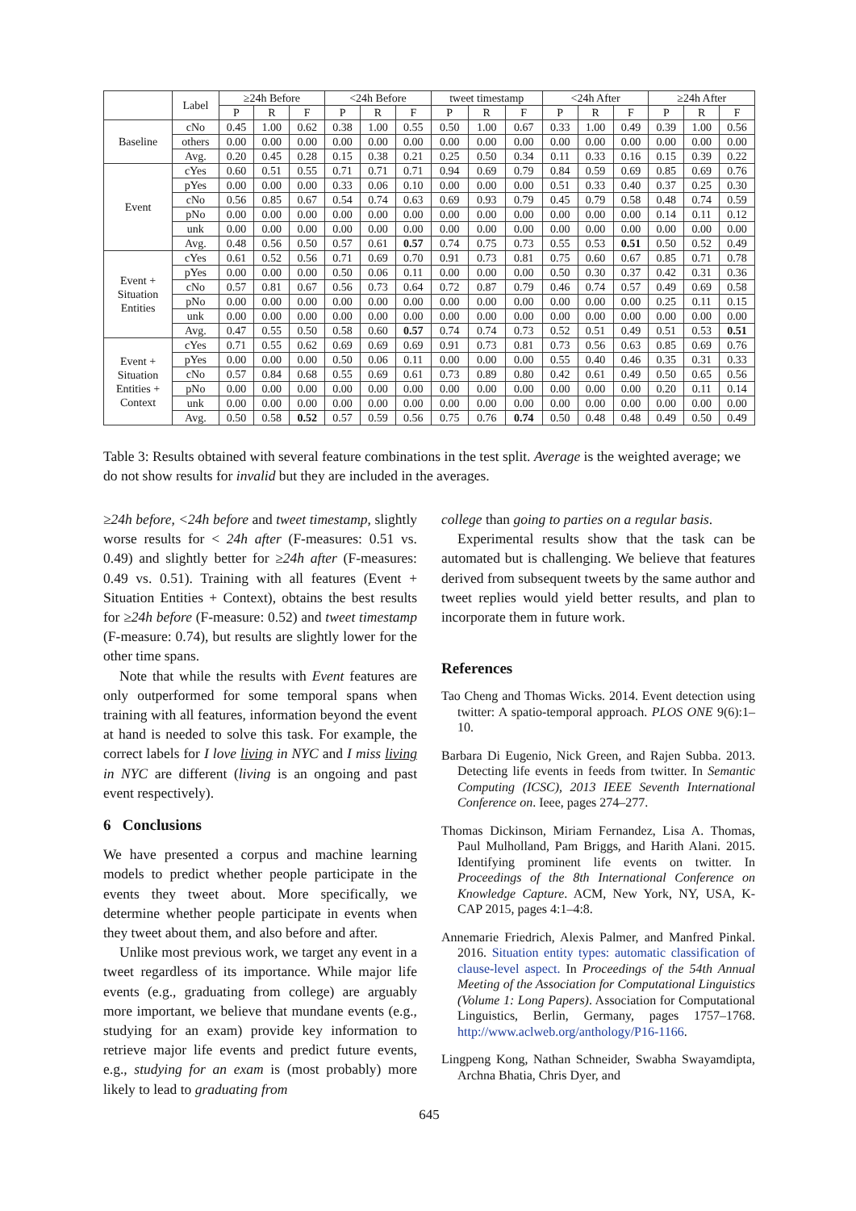| | Label | ≥24h Before | | | <24h Before | | | tweet timestamp | | | <24h After | | | ≥24h After | | |
| --- | --- | --- | --- | --- | --- | --- | --- | --- | --- | --- | --- | --- | --- | --- | --- | --- |
| | | P | R | F | P | R | F | P | R | F | P | R | F | P | R | F |
| Baseline | cNo | 0.45 | 1.00 | 0.62 | 0.38 | 1.00 | 0.55 | 0.50 | 1.00 | 0.67 | 0.33 | 1.00 | 0.49 | 0.39 | 1.00 | 0.56 |
| | others | 0.00 | 0.00 | 0.00 | 0.00 | 0.00 | 0.00 | 0.00 | 0.00 | 0.00 | 0.00 | 0.00 | 0.00 | 0.00 | 0.00 | 0.00 |
| | Avg. | 0.20 | 0.45 | 0.28 | 0.15 | 0.38 | 0.21 | 0.25 | 0.50 | 0.34 | 0.11 | 0.33 | 0.16 | 0.15 | 0.39 | 0.22 |
| Event | cYes | 0.60 | 0.51 | 0.55 | 0.71 | 0.71 | 0.71 | 0.94 | 0.69 | 0.79 | 0.84 | 0.59 | 0.69 | 0.85 | 0.69 | 0.76 |
| | pYes | 0.00 | 0.00 | 0.00 | 0.33 | 0.06 | 0.10 | 0.00 | 0.00 | 0.00 | 0.51 | 0.33 | 0.40 | 0.37 | 0.25 | 0.30 |
| | cNo | 0.56 | 0.85 | 0.67 | 0.54 | 0.74 | 0.63 | 0.69 | 0.93 | 0.79 | 0.45 | 0.79 | 0.58 | 0.48 | 0.74 | 0.59 |
| | pNo | 0.00 | 0.00 | 0.00 | 0.00 | 0.00 | 0.00 | 0.00 | 0.00 | 0.00 | 0.00 | 0.00 | 0.00 | 0.14 | 0.11 | 0.12 |
| | unk | 0.00 | 0.00 | 0.00 | 0.00 | 0.00 | 0.00 | 0.00 | 0.00 | 0.00 | 0.00 | 0.00 | 0.00 | 0.00 | 0.00 | 0.00 |
| | Avg. | 0.48 | 0.56 | 0.50 | 0.57 | 0.61 | 0.57 | 0.74 | 0.75 | 0.73 | 0.55 | 0.53 | 0.51 | 0.50 | 0.52 | 0.49 |
| Event + Situation Entities | cYes | 0.61 | 0.52 | 0.56 | 0.71 | 0.69 | 0.70 | 0.91 | 0.73 | 0.81 | 0.75 | 0.60 | 0.67 | 0.85 | 0.71 | 0.78 |
| | pYes | 0.00 | 0.00 | 0.00 | 0.50 | 0.06 | 0.11 | 0.00 | 0.00 | 0.00 | 0.50 | 0.30 | 0.37 | 0.42 | 0.31 | 0.36 |
| | cNo | 0.57 | 0.81 | 0.67 | 0.56 | 0.73 | 0.64 | 0.72 | 0.87 | 0.79 | 0.46 | 0.74 | 0.57 | 0.49 | 0.69 | 0.58 |
| | pNo | 0.00 | 0.00 | 0.00 | 0.00 | 0.00 | 0.00 | 0.00 | 0.00 | 0.00 | 0.00 | 0.00 | 0.00 | 0.25 | 0.11 | 0.15 |
| | unk | 0.00 | 0.00 | 0.00 | 0.00 | 0.00 | 0.00 | 0.00 | 0.00 | 0.00 | 0.00 | 0.00 | 0.00 | 0.00 | 0.00 | 0.00 |
| | Avg. | 0.47 | 0.55 | 0.50 | 0.58 | 0.60 | 0.57 | 0.74 | 0.74 | 0.73 | 0.52 | 0.51 | 0.49 | 0.51 | 0.53 | 0.51 |
| Event + Situation Entities + Context | cYes | 0.71 | 0.55 | 0.62 | 0.69 | 0.69 | 0.69 | 0.91 | 0.73 | 0.81 | 0.73 | 0.56 | 0.63 | 0.85 | 0.69 | 0.76 |
| | pYes | 0.00 | 0.00 | 0.00 | 0.50 | 0.06 | 0.11 | 0.00 | 0.00 | 0.00 | 0.55 | 0.40 | 0.46 | 0.35 | 0.31 | 0.33 |
| | cNo | 0.57 | 0.84 | 0.68 | 0.55 | 0.69 | 0.61 | 0.73 | 0.89 | 0.80 | 0.42 | 0.61 | 0.49 | 0.50 | 0.65 | 0.56 |
| | pNo | 0.00 | 0.00 | 0.00 | 0.00 | 0.00 | 0.00 | 0.00 | 0.00 | 0.00 | 0.00 | 0.00 | 0.00 | 0.20 | 0.11 | 0.14 |
| | unk | 0.00 | 0.00 | 0.00 | 0.00 | 0.00 | 0.00 | 0.00 | 0.00 | 0.00 | 0.00 | 0.00 | 0.00 | 0.00 | 0.00 | 0.00 |
| | Avg. | 0.50 | 0.58 | 0.52 | 0.57 | 0.59 | 0.56 | 0.75 | 0.76 | 0.74 | 0.50 | 0.48 | 0.48 | 0.49 | 0.50 | 0.49 |
Table 3: Results obtained with several feature combinations in the test split. Average is the weighted average; we do not show results for invalid but they are included in the averages.
≥24h before, <24h before and tweet timestamp, slightly worse results for < 24h after (F-measures: 0.51 vs. 0.49) and slightly better for ≥24h after (F-measures: 0.49 vs. 0.51). Training with all features (Event + Situation Entities + Context), obtains the best results for ≥24h before (F-measure: 0.52) and tweet timestamp (F-measure: 0.74), but results are slightly lower for the other time spans.
Note that while the results with Event features are only outperformed for some temporal spans when training with all features, information beyond the event at hand is needed to solve this task. For example, the correct labels for I love living in NYC and I miss living in NYC are different (living is an ongoing and past event respectively).
6 Conclusions
We have presented a corpus and machine learning models to predict whether people participate in the events they tweet about. More specifically, we determine whether people participate in events when they tweet about them, and also before and after.
Unlike most previous work, we target any event in a tweet regardless of its importance. While major life events (e.g., graduating from college) are arguably more important, we believe that mundane events (e.g., studying for an exam) provide key information to retrieve major life events and predict future events, e.g., studying for an exam is (most probably) more likely to lead to graduating from
college than going to parties on a regular basis.
Experimental results show that the task can be automated but is challenging. We believe that features derived from subsequent tweets by the same author and tweet replies would yield better results, and plan to incorporate them in future work.
References
Tao Cheng and Thomas Wicks. 2014. Event detection using twitter: A spatio-temporal approach. PLOS ONE 9(6):1–10.
Barbara Di Eugenio, Nick Green, and Rajen Subba. 2013. Detecting life events in feeds from twitter. In Semantic Computing (ICSC), 2013 IEEE Seventh International Conference on. Ieee, pages 274–277.
Thomas Dickinson, Miriam Fernandez, Lisa A. Thomas, Paul Mulholland, Pam Briggs, and Harith Alani. 2015. Identifying prominent life events on twitter. In Proceedings of the 8th International Conference on Knowledge Capture. ACM, New York, NY, USA, K-CAP 2015, pages 4:1–4:8.
Annemarie Friedrich, Alexis Palmer, and Manfred Pinkal. 2016. Situation entity types: automatic classification of clause-level aspect. In Proceedings of the 54th Annual Meeting of the Association for Computational Linguistics (Volume 1: Long Papers). Association for Computational Linguistics, Berlin, Germany, pages 1757–1768. http://www.aclweb.org/anthology/P16-1166.
Lingpeng Kong, Nathan Schneider, Swabha Swayamdipta, Archna Bhatia, Chris Dyer, and
645